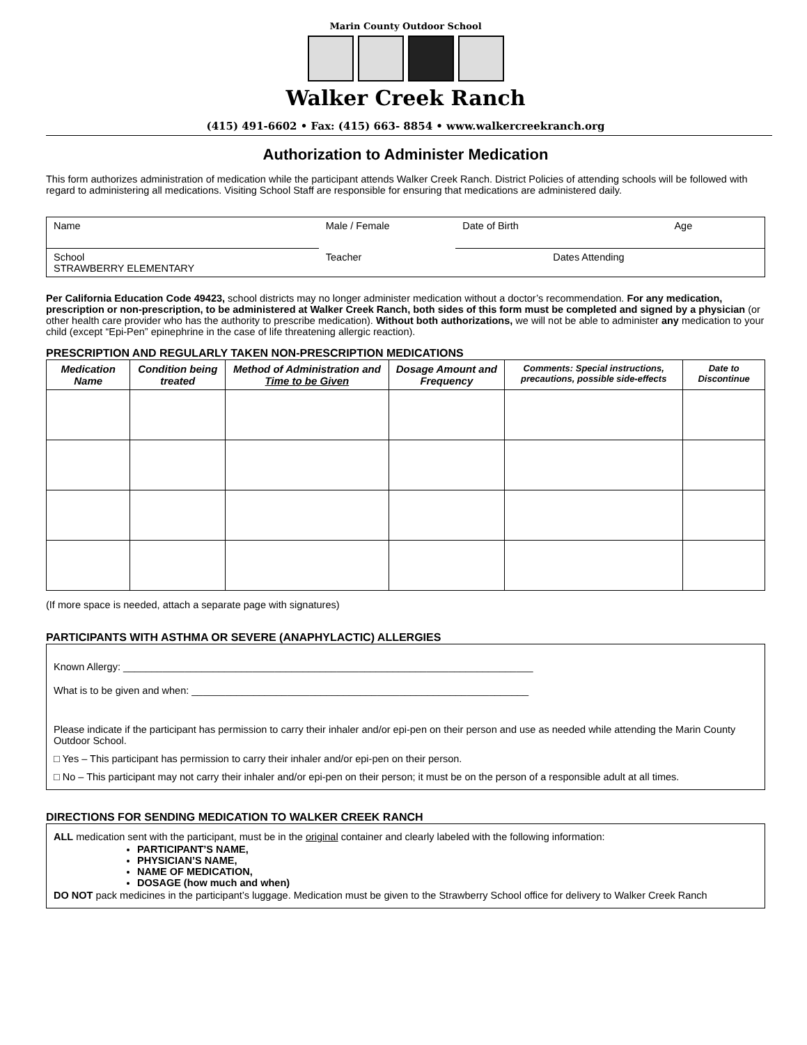Marin County Outdoor School
Walker Creek Ranch
(415) 491-6602 • Fax: (415) 663- 8854 • www.walkercreekranch.org
Authorization to Administer Medication
This form authorizes administration of medication while the participant attends Walker Creek Ranch. District Policies of attending schools will be followed with regard to administering all medications. Visiting School Staff are responsible for ensuring that medications are administered daily.
| Name | Male / Female | Date of Birth | Age |
| School STRAWBERRY ELEMENTARY | Teacher | Dates Attending | |
Per California Education Code 49423, school districts may no longer administer medication without a doctor’s recommendation. For any medication, prescription or non-prescription, to be administered at Walker Creek Ranch, both sides of this form must be completed and signed by a physician (or other health care provider who has the authority to prescribe medication). Without both authorizations, we will not be able to administer any medication to your child (except “Epi-Pen” epinephrine in the case of life threatening allergic reaction).
PRESCRIPTION AND REGULARLY TAKEN NON-PRESCRIPTION MEDICATIONS
| Medication Name | Condition being treated | Method of Administration and Time to be Given | Dosage Amount and Frequency | Comments: Special instructions, precautions, possible side-effects | Date to Discontinue |
| --- | --- | --- | --- | --- | --- |
(If more space is needed, attach a separate page with signatures)
PARTICIPANTS WITH ASTHMA OR SEVERE (ANAPHYLACTIC) ALLERGIES
Known Allergy: _________________________________________________________________________
What is to be given and when: ____________________________________________________________
Please indicate if the participant has permission to carry their inhaler and/or epi-pen on their person and use as needed while attending the Marin County Outdoor School.
□ Yes – This participant has permission to carry their inhaler and/or epi-pen on their person.
□ No – This participant may not carry their inhaler and/or epi-pen on their person; it must be on the person of a responsible adult at all times.
DIRECTIONS FOR SENDING MEDICATION TO WALKER CREEK RANCH
ALL medication sent with the participant, must be in the original container and clearly labeled with the following information:
PARTICIPANT’S NAME,
PHYSICIAN’S NAME,
NAME OF MEDICATION,
DOSAGE (how much and when)
DO NOT pack medicines in the participant’s luggage. Medication must be given to the Strawberry School office for delivery to Walker Creek Ranch